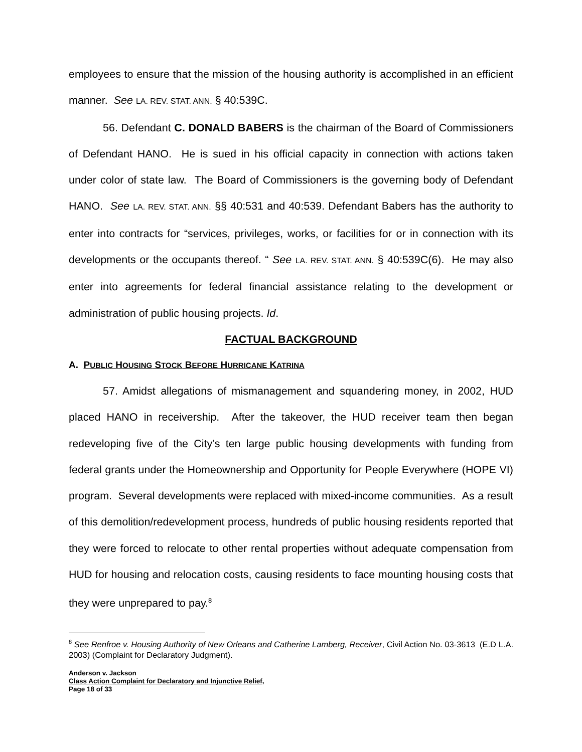employees to ensure that the mission of the housing authority is accomplished in an efficient manner. See LA. REV. STAT. ANN. § 40:539C.
56. Defendant C. DONALD BABERS is the chairman of the Board of Commissioners of Defendant HANO. He is sued in his official capacity in connection with actions taken under color of state law. The Board of Commissioners is the governing body of Defendant HANO. See LA. REV. STAT. ANN. §§ 40:531 and 40:539. Defendant Babers has the authority to enter into contracts for “services, privileges, works, or facilities for or in connection with its developments or the occupants thereof. “ See LA. REV. STAT. ANN. § 40:539C(6). He may also enter into agreements for federal financial assistance relating to the development or administration of public housing projects. Id.
FACTUAL BACKGROUND
A. PUBLIC HOUSING STOCK BEFORE HURRICANE KATRINA
57. Amidst allegations of mismanagement and squandering money, in 2002, HUD placed HANO in receivership. After the takeover, the HUD receiver team then began redeveloping five of the City’s ten large public housing developments with funding from federal grants under the Homeownership and Opportunity for People Everywhere (HOPE VI) program. Several developments were replaced with mixed-income communities. As a result of this demolition/redevelopment process, hundreds of public housing residents reported that they were forced to relocate to other rental properties without adequate compensation from HUD for housing and relocation costs, causing residents to face mounting housing costs that they were unprepared to pay.<sup>8</sup>
<sup>8</sup> See Renfroe v. Housing Authority of New Orleans and Catherine Lamberg, Receiver, Civil Action No. 03-3613 (E.D L.A. 2003) (Complaint for Declaratory Judgment).
Anderson v. Jackson
Class Action Complaint for Declaratory and Injunctive Relief,
Page 18 of 33